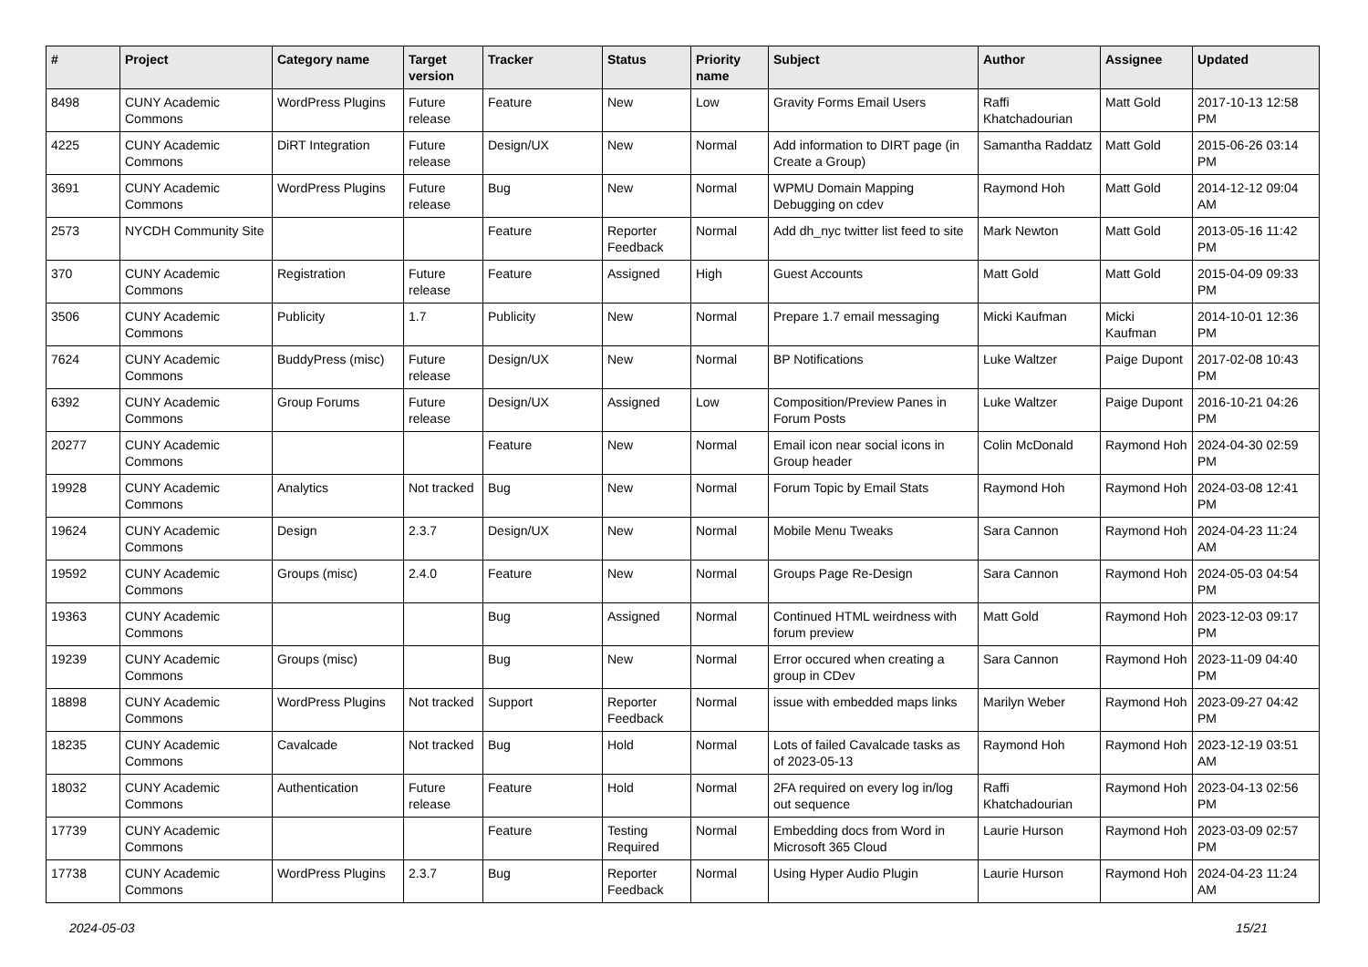| # | Project | Category name | Target version | Tracker | Status | Priority name | Subject | Author | Assignee | Updated |
| --- | --- | --- | --- | --- | --- | --- | --- | --- | --- | --- |
| 8498 | CUNY Academic Commons | WordPress Plugins | Future release | Feature | New | Low | Gravity Forms Email Users | Raffi Khatchadourian | Matt Gold | 2017-10-13 12:58 PM |
| 4225 | CUNY Academic Commons | DiRT Integration | Future release | Design/UX | New | Normal | Add information to DIRT page (in Create a Group) | Samantha Raddatz | Matt Gold | 2015-06-26 03:14 PM |
| 3691 | CUNY Academic Commons | WordPress Plugins | Future release | Bug | New | Normal | WPMU Domain Mapping Debugging on cdev | Raymond Hoh | Matt Gold | 2014-12-12 09:04 AM |
| 2573 | NYCDH Community Site | | | Feature | Reporter Feedback | Normal | Add dh_nyc twitter list feed to site | Mark Newton | Matt Gold | 2013-05-16 11:42 PM |
| 370 | CUNY Academic Commons | Registration | Future release | Feature | Assigned | High | Guest Accounts | Matt Gold | Matt Gold | 2015-04-09 09:33 PM |
| 3506 | CUNY Academic Commons | Publicity | 1.7 | Publicity | New | Normal | Prepare 1.7 email messaging | Micki Kaufman | Micki Kaufman | 2014-10-01 12:36 PM |
| 7624 | CUNY Academic Commons | BuddyPress (misc) | Future release | Design/UX | New | Normal | BP Notifications | Luke Waltzer | Paige Dupont | 2017-02-08 10:43 PM |
| 6392 | CUNY Academic Commons | Group Forums | Future release | Design/UX | Assigned | Low | Composition/Preview Panes in Forum Posts | Luke Waltzer | Paige Dupont | 2016-10-21 04:26 PM |
| 20277 | CUNY Academic Commons | | | Feature | New | Normal | Email icon near social icons in Group header | Colin McDonald | Raymond Hoh | 2024-04-30 02:59 PM |
| 19928 | CUNY Academic Commons | Analytics | Not tracked | Bug | New | Normal | Forum Topic by Email Stats | Raymond Hoh | Raymond Hoh | 2024-03-08 12:41 PM |
| 19624 | CUNY Academic Commons | Design | 2.3.7 | Design/UX | New | Normal | Mobile Menu Tweaks | Sara Cannon | Raymond Hoh | 2024-04-23 11:24 AM |
| 19592 | CUNY Academic Commons | Groups (misc) | 2.4.0 | Feature | New | Normal | Groups Page Re-Design | Sara Cannon | Raymond Hoh | 2024-05-03 04:54 PM |
| 19363 | CUNY Academic Commons | | | Bug | Assigned | Normal | Continued HTML weirdness with forum preview | Matt Gold | Raymond Hoh | 2023-12-03 09:17 PM |
| 19239 | CUNY Academic Commons | Groups (misc) | | Bug | New | Normal | Error occured when creating a group in CDev | Sara Cannon | Raymond Hoh | 2023-11-09 04:40 PM |
| 18898 | CUNY Academic Commons | WordPress Plugins | Not tracked | Support | Reporter Feedback | Normal | issue with embedded maps links | Marilyn Weber | Raymond Hoh | 2023-09-27 04:42 PM |
| 18235 | CUNY Academic Commons | Cavalcade | Not tracked | Bug | Hold | Normal | Lots of failed Cavalcade tasks as of 2023-05-13 | Raymond Hoh | Raymond Hoh | 2023-12-19 03:51 AM |
| 18032 | CUNY Academic Commons | Authentication | Future release | Feature | Hold | Normal | 2FA required on every log in/log out sequence | Raffi Khatchadourian | Raymond Hoh | 2023-04-13 02:56 PM |
| 17739 | CUNY Academic Commons | | | Feature | Testing Required | Normal | Embedding docs from Word in Microsoft 365 Cloud | Laurie Hurson | Raymond Hoh | 2023-03-09 02:57 PM |
| 17738 | CUNY Academic Commons | WordPress Plugins | 2.3.7 | Bug | Reporter Feedback | Normal | Using Hyper Audio Plugin | Laurie Hurson | Raymond Hoh | 2024-04-23 11:24 AM |
2024-05-03 15/21